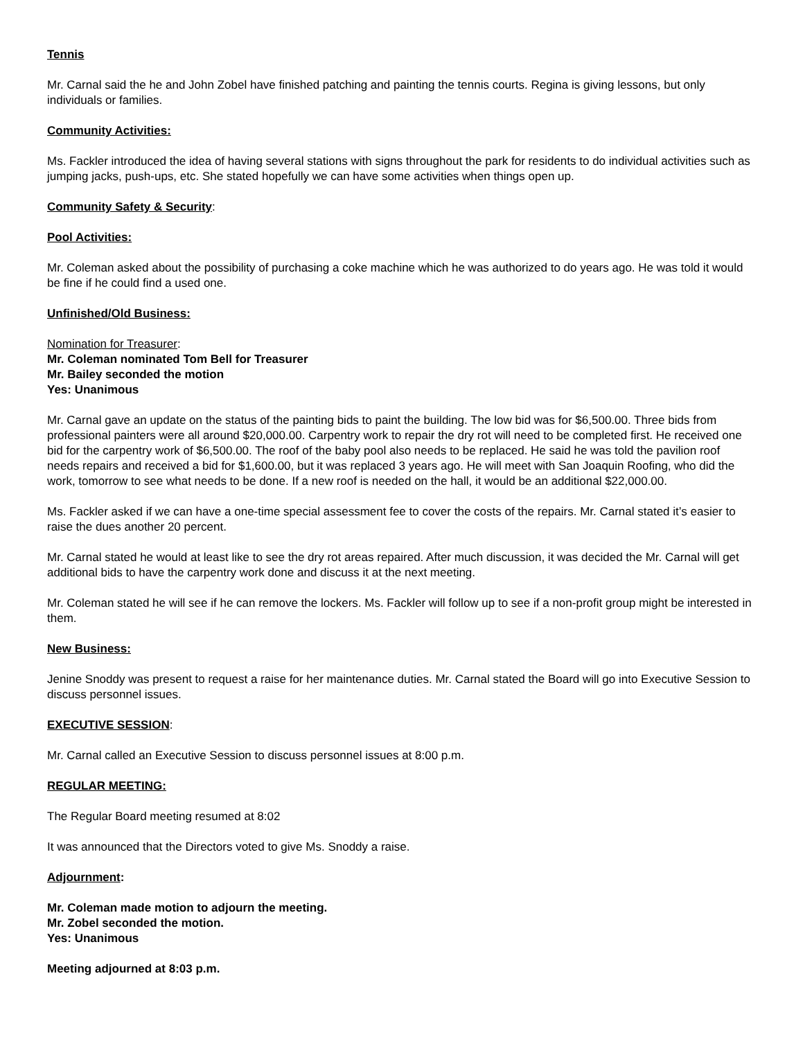Tennis
Mr. Carnal said the he and John Zobel have finished patching and painting the tennis courts. Regina is giving lessons, but only individuals or families.
Community Activities:
Ms. Fackler introduced the idea of having several stations with signs throughout the park for residents to do individual activities such as jumping jacks, push-ups, etc. She stated hopefully we can have some activities when things open up.
Community Safety & Security:
Pool Activities:
Mr. Coleman asked about the possibility of purchasing a coke machine which he was authorized to do years ago. He was told it would be fine if he could find a used one.
Unfinished/Old Business:
Nomination for Treasurer:
Mr. Coleman nominated Tom Bell for Treasurer
Mr. Bailey seconded the motion
Yes: Unanimous
Mr. Carnal gave an update on the status of the painting bids to paint the building. The low bid was for $6,500.00. Three bids from professional painters were all around $20,000.00. Carpentry work to repair the dry rot will need to be completed first. He received one bid for the carpentry work of $6,500.00. The roof of the baby pool also needs to be replaced. He said he was told the pavilion roof needs repairs and received a bid for $1,600.00, but it was replaced 3 years ago. He will meet with San Joaquin Roofing, who did the work, tomorrow to see what needs to be done. If a new roof is needed on the hall, it would be an additional $22,000.00.
Ms. Fackler asked if we can have a one-time special assessment fee to cover the costs of the repairs. Mr. Carnal stated it’s easier to raise the dues another 20 percent.
Mr. Carnal stated he would at least like to see the dry rot areas repaired. After much discussion, it was decided the Mr. Carnal will get additional bids to have the carpentry work done and discuss it at the next meeting.
Mr. Coleman stated he will see if he can remove the lockers. Ms. Fackler will follow up to see if a non-profit group might be interested in them.
New Business:
Jenine Snoddy was present to request a raise for her maintenance duties. Mr. Carnal stated the Board will go into Executive Session to discuss personnel issues.
EXECUTIVE SESSION:
Mr. Carnal called an Executive Session to discuss personnel issues at 8:00 p.m.
REGULAR MEETING:
The Regular Board meeting resumed at 8:02
It was announced that the Directors voted to give Ms. Snoddy a raise.
Adjournment:
Mr. Coleman made motion to adjourn the meeting.
Mr. Zobel seconded the motion.
Yes: Unanimous
Meeting adjourned at 8:03 p.m.